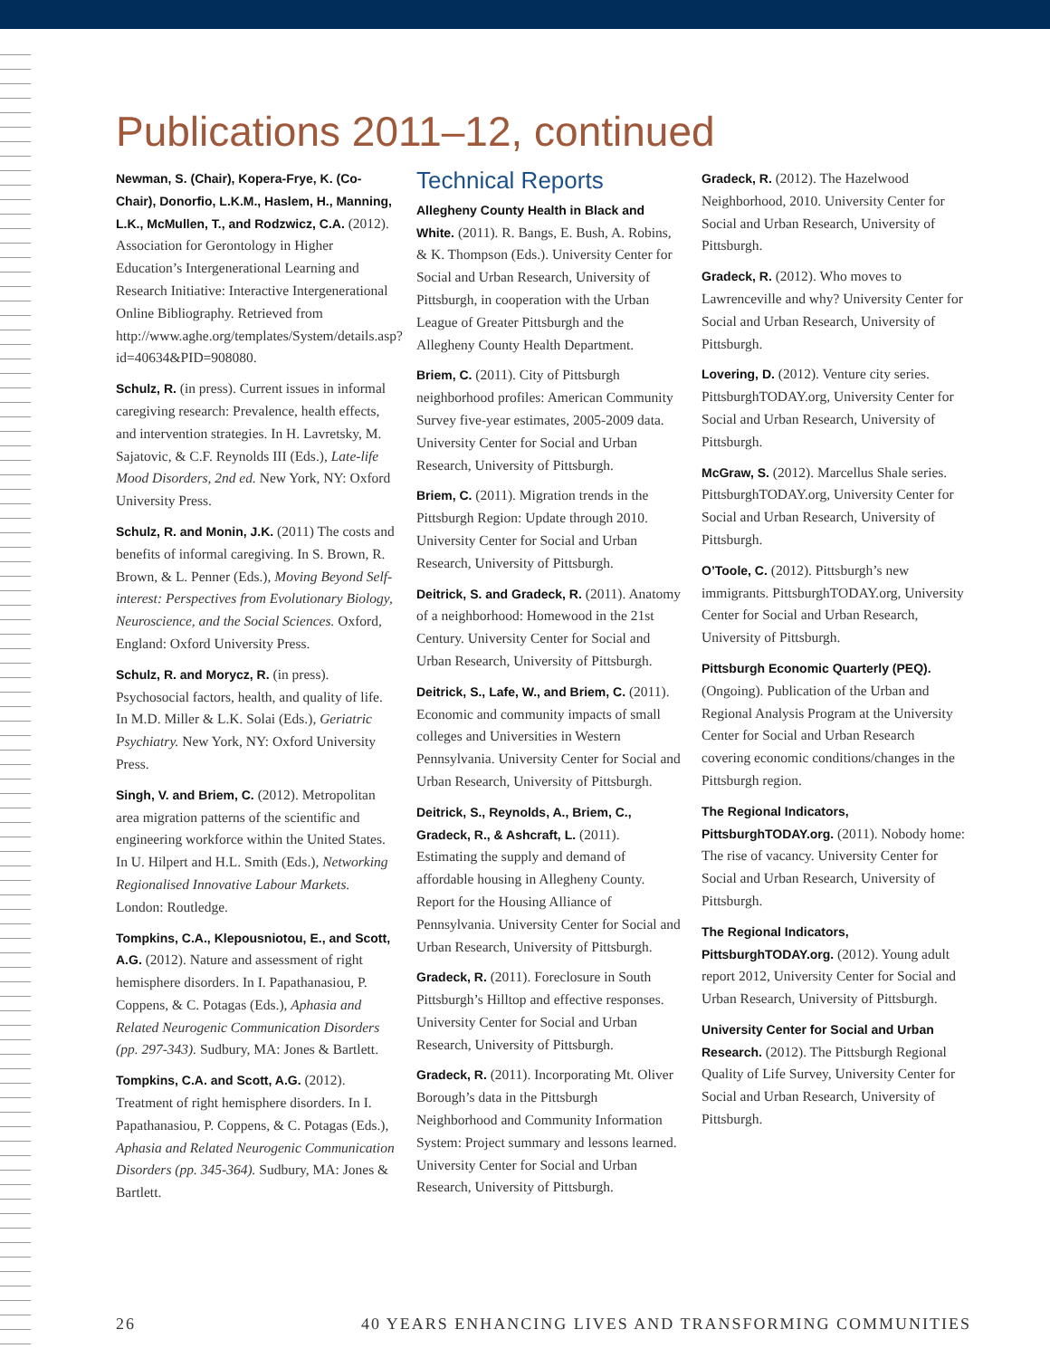Publications 2011–12, continued
Newman, S. (Chair), Kopera-Frye, K. (Co-Chair), Donorfio, L.K.M., Haslem, H., Manning, L.K., McMullen, T., and Rodzwicz, C.A. (2012). Association for Gerontology in Higher Education’s Intergenerational Learning and Research Initiative: Interactive Intergenerational Online Bibliography. Retrieved from http://www.aghe.org/templates/System/details.asp?id=40634&PID=908080.
Schulz, R. (in press). Current issues in informal caregiving research: Prevalence, health effects, and intervention strategies. In H. Lavretsky, M. Sajatovic, & C.F. Reynolds III (Eds.), Late-life Mood Disorders, 2nd ed. New York, NY: Oxford University Press.
Schulz, R. and Monin, J.K. (2011) The costs and benefits of informal caregiving. In S. Brown, R. Brown, & L. Penner (Eds.), Moving Beyond Self-interest: Perspectives from Evolutionary Biology, Neuroscience, and the Social Sciences. Oxford, England: Oxford University Press.
Schulz, R. and Morycz, R. (in press). Psychosocial factors, health, and quality of life. In M.D. Miller & L.K. Solai (Eds.), Geriatric Psychiatry. New York, NY: Oxford University Press.
Singh, V. and Briem, C. (2012). Metropolitan area migration patterns of the scientific and engineering workforce within the United States. In U. Hilpert and H.L. Smith (Eds.), Networking Regionalised Innovative Labour Markets. London: Routledge.
Tompkins, C.A., Klepousniotou, E., and Scott, A.G. (2012). Nature and assessment of right hemisphere disorders. In I. Papathanasiou, P. Coppens, & C. Potagas (Eds.), Aphasia and Related Neurogenic Communication Disorders (pp. 297-343). Sudbury, MA: Jones & Bartlett.
Tompkins, C.A. and Scott, A.G. (2012). Treatment of right hemisphere disorders. In I. Papathanasiou, P. Coppens, & C. Potagas (Eds.), Aphasia and Related Neurogenic Communication Disorders (pp. 345-364). Sudbury, MA: Jones & Bartlett.
Technical Reports
Allegheny County Health in Black and White. (2011). R. Bangs, E. Bush, A. Robins, & K. Thompson (Eds.). University Center for Social and Urban Research, University of Pittsburgh, in cooperation with the Urban League of Greater Pittsburgh and the Allegheny County Health Department.
Briem, C. (2011). City of Pittsburgh neighborhood profiles: American Community Survey five-year estimates, 2005-2009 data. University Center for Social and Urban Research, University of Pittsburgh.
Briem, C. (2011). Migration trends in the Pittsburgh Region: Update through 2010. University Center for Social and Urban Research, University of Pittsburgh.
Deitrick, S. and Gradeck, R. (2011). Anatomy of a neighborhood: Homewood in the 21st Century. University Center for Social and Urban Research, University of Pittsburgh.
Deitrick, S., Lafe, W., and Briem, C. (2011). Economic and community impacts of small colleges and Universities in Western Pennsylvania. University Center for Social and Urban Research, University of Pittsburgh.
Deitrick, S., Reynolds, A., Briem, C., Gradeck, R., & Ashcraft, L. (2011). Estimating the supply and demand of affordable housing in Allegheny County. Report for the Housing Alliance of Pennsylvania. University Center for Social and Urban Research, University of Pittsburgh.
Gradeck, R. (2011). Foreclosure in South Pittsburgh’s Hilltop and effective responses. University Center for Social and Urban Research, University of Pittsburgh.
Gradeck, R. (2011). Incorporating Mt. Oliver Borough’s data in the Pittsburgh Neighborhood and Community Information System: Project summary and lessons learned. University Center for Social and Urban Research, University of Pittsburgh.
Gradeck, R. (2012). The Hazelwood Neighborhood, 2010. University Center for Social and Urban Research, University of Pittsburgh.
Gradeck, R. (2012). Who moves to Lawrenceville and why? University Center for Social and Urban Research, University of Pittsburgh.
Lovering, D. (2012). Venture city series. PittsburghTODAY.org, University Center for Social and Urban Research, University of Pittsburgh.
McGraw, S. (2012). Marcellus Shale series. PittsburghTODAY.org, University Center for Social and Urban Research, University of Pittsburgh.
O’Toole, C. (2012). Pittsburgh’s new immigrants. PittsburghTODAY.org, University Center for Social and Urban Research, University of Pittsburgh.
Pittsburgh Economic Quarterly (PEQ). (Ongoing). Publication of the Urban and Regional Analysis Program at the University Center for Social and Urban Research covering economic conditions/changes in the Pittsburgh region.
The Regional Indicators, PittsburghTODAY.org. (2011). Nobody home: The rise of vacancy. University Center for Social and Urban Research, University of Pittsburgh.
The Regional Indicators, PittsburghTODAY.org. (2012). Young adult report 2012, University Center for Social and Urban Research, University of Pittsburgh.
University Center for Social and Urban Research. (2012). The Pittsburgh Regional Quality of Life Survey, University Center for Social and Urban Research, University of Pittsburgh.
26 40 YEARS ENHANCING LIVES AND TRANSFORMING COMMUNITIES